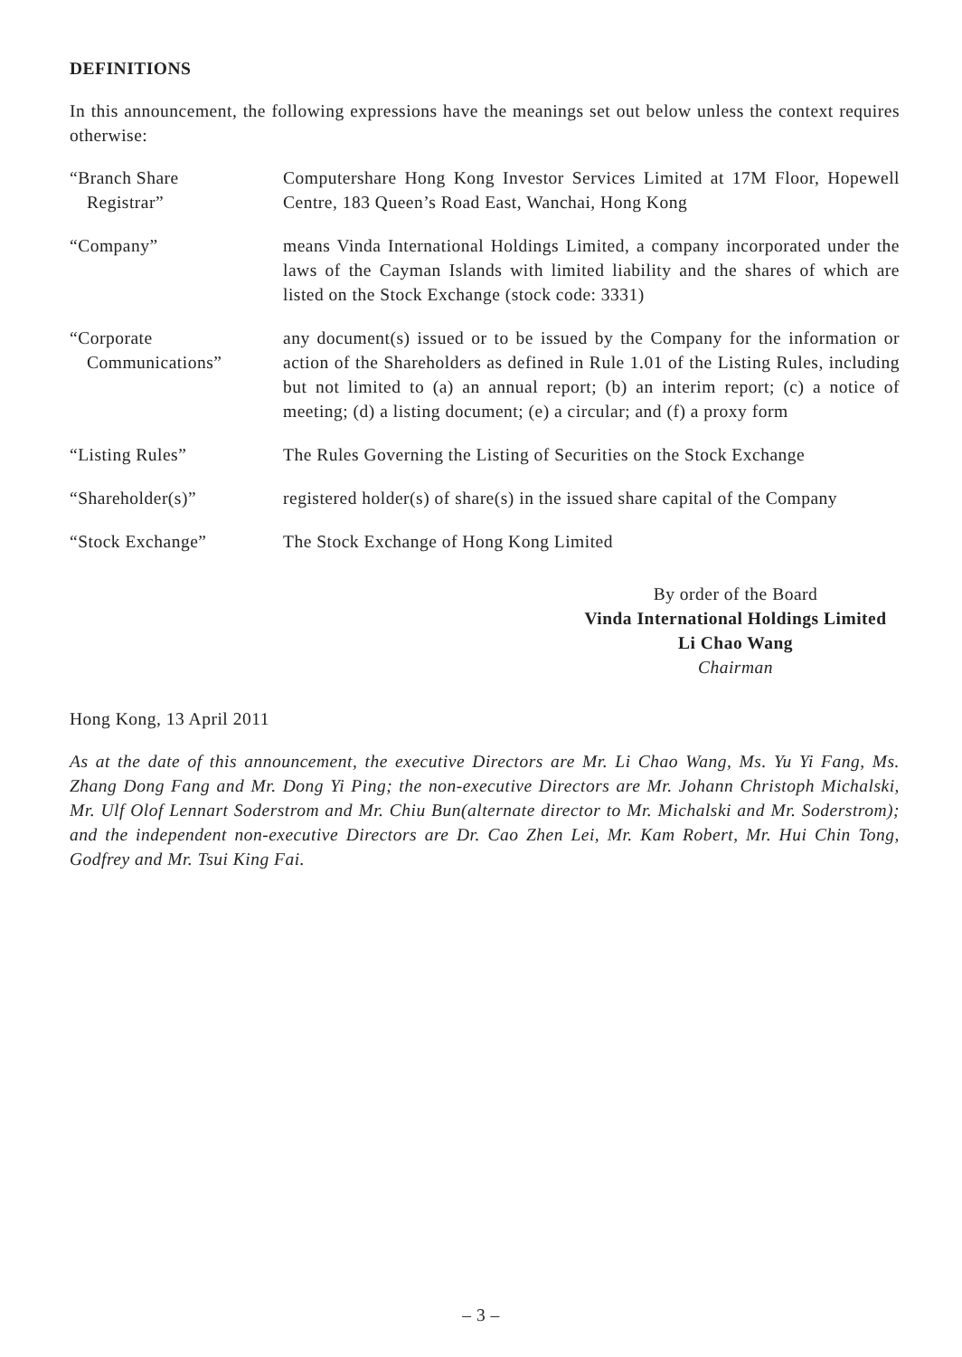DEFINITIONS
In this announcement, the following expressions have the meanings set out below unless the context requires otherwise:
| “Branch Share Registrar” | Computershare Hong Kong Investor Services Limited at 17M Floor, Hopewell Centre, 183 Queen’s Road East, Wanchai, Hong Kong |
| “Company” | means Vinda International Holdings Limited, a company incorporated under the laws of the Cayman Islands with limited liability and the shares of which are listed on the Stock Exchange (stock code: 3331) |
| “Corporate Communications” | any document(s) issued or to be issued by the Company for the information or action of the Shareholders as defined in Rule 1.01 of the Listing Rules, including but not limited to (a) an annual report; (b) an interim report; (c) a notice of meeting; (d) a listing document; (e) a circular; and (f) a proxy form |
| “Listing Rules” | The Rules Governing the Listing of Securities on the Stock Exchange |
| “Shareholder(s)” | registered holder(s) of share(s) in the issued share capital of the Company |
| “Stock Exchange” | The Stock Exchange of Hong Kong Limited |
By order of the Board
Vinda International Holdings Limited
Li Chao Wang
Chairman
Hong Kong, 13 April 2011
As at the date of this announcement, the executive Directors are Mr. Li Chao Wang, Ms. Yu Yi Fang, Ms. Zhang Dong Fang and Mr. Dong Yi Ping; the non-executive Directors are Mr. Johann Christoph Michalski, Mr. Ulf Olof Lennart Soderstrom and Mr. Chiu Bun(alternate director to Mr. Michalski and Mr. Soderstrom); and the independent non-executive Directors are Dr. Cao Zhen Lei, Mr. Kam Robert, Mr. Hui Chin Tong, Godfrey and Mr. Tsui King Fai.
– 3 –